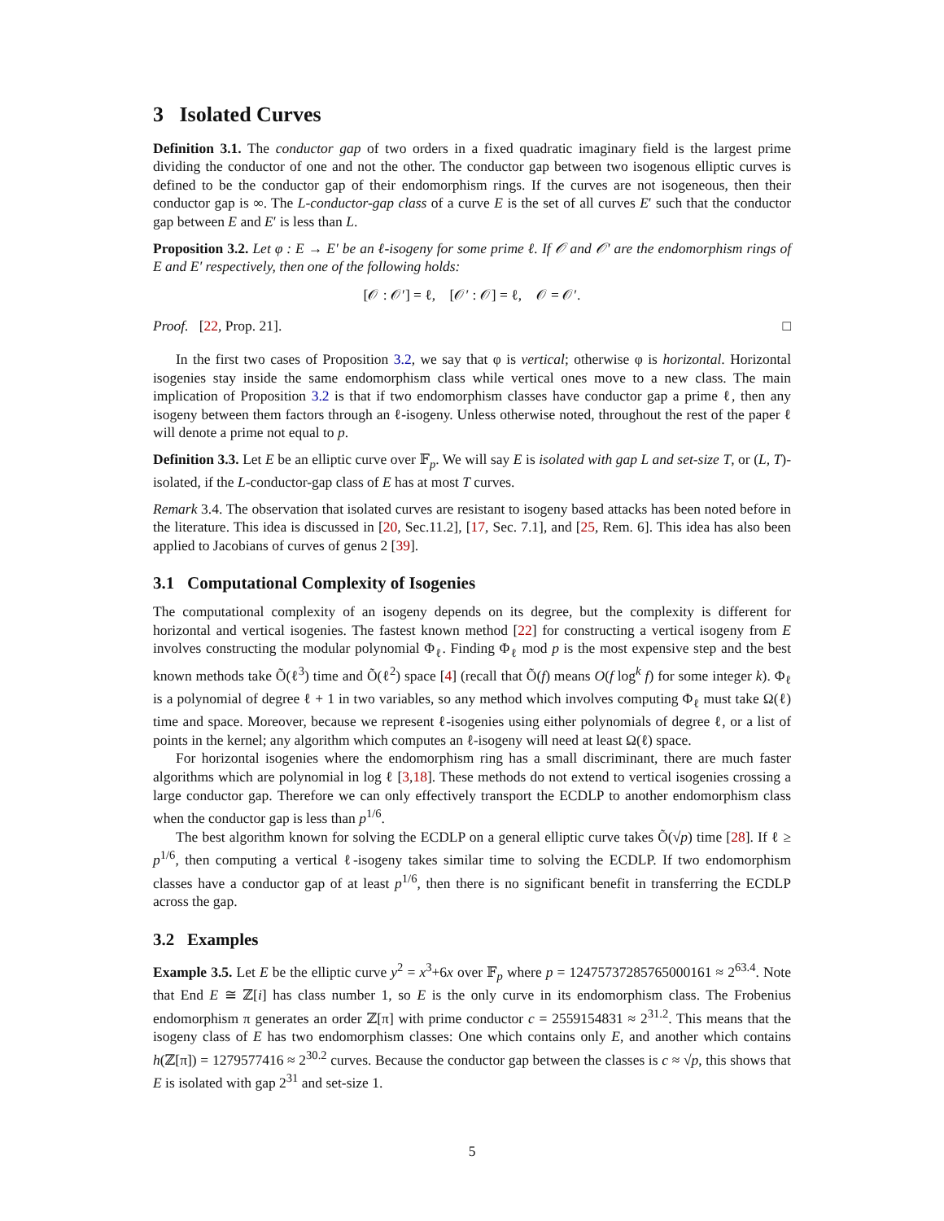3 Isolated Curves
Definition 3.1. The conductor gap of two orders in a fixed quadratic imaginary field is the largest prime dividing the conductor of one and not the other. The conductor gap between two isogenous elliptic curves is defined to be the conductor gap of their endomorphism rings. If the curves are not isogeneous, then their conductor gap is ∞. The L-conductor-gap class of a curve E is the set of all curves E′ such that the conductor gap between E and E′ is less than L.
Proposition 3.2. Let φ : E → E′ be an ℓ-isogeny for some prime ℓ. If 𝒪 and 𝒪′ are the endomorphism rings of E and E′ respectively, then one of the following holds:
[𝒪 : 𝒪′] = ℓ, [𝒪′ : 𝒪] = ℓ, 𝒪 = 𝒪′.
Proof. [22, Prop. 21]. □
In the first two cases of Proposition 3.2, we say that φ is vertical; otherwise φ is horizontal. Horizontal isogenies stay inside the same endomorphism class while vertical ones move to a new class. The main implication of Proposition 3.2 is that if two endomorphism classes have conductor gap a prime ℓ, then any isogeny between them factors through an ℓ-isogeny. Unless otherwise noted, throughout the rest of the paper ℓ will denote a prime not equal to p.
Definition 3.3. Let E be an elliptic curve over 𝔽<sub>p</sub>. We will say E is isolated with gap L and set-size T, or (L, T)-isolated, if the L-conductor-gap class of E has at most T curves.
Remark 3.4. The observation that isolated curves are resistant to isogeny based attacks has been noted before in the literature. This idea is discussed in [20, Sec.11.2], [17, Sec. 7.1], and [25, Rem. 6]. This idea has also been applied to Jacobians of curves of genus 2 [39].
3.1 Computational Complexity of Isogenies
The computational complexity of an isogeny depends on its degree, but the complexity is different for horizontal and vertical isogenies. The fastest known method [22] for constructing a vertical isogeny from E involves constructing the modular polynomial Φ<sub>ℓ</sub>. Finding Φ<sub>ℓ</sub> mod p is the most expensive step and the best known methods take Õ(ℓ<sup>3</sup>) time and Õ(ℓ<sup>2</sup>) space [4] (recall that Õ(f) means O(f log<sup>k</sup> f) for some integer k). Φ<sub>ℓ</sub> is a polynomial of degree ℓ + 1 in two variables, so any method which involves computing Φ<sub>ℓ</sub> must take Ω(ℓ) time and space. Moreover, because we represent ℓ-isogenies using either polynomials of degree ℓ, or a list of points in the kernel; any algorithm which computes an ℓ-isogeny will need at least Ω(ℓ) space.
For horizontal isogenies where the endomorphism ring has a small discriminant, there are much faster algorithms which are polynomial in log ℓ [3,18]. These methods do not extend to vertical isogenies crossing a large conductor gap. Therefore we can only effectively transport the ECDLP to another endomorphism class when the conductor gap is less than p<sup>1/6</sup>.
The best algorithm known for solving the ECDLP on a general elliptic curve takes Õ(√p) time [28]. If ℓ ≥ p<sup>1/6</sup>, then computing a vertical ℓ-isogeny takes similar time to solving the ECDLP. If two endomorphism classes have a conductor gap of at least p<sup>1/6</sup>, then there is no significant benefit in transferring the ECDLP across the gap.
3.2 Examples
Example 3.5. Let E be the elliptic curve y<sup>2</sup> = x<sup>3</sup>+6x over 𝔽<sub>p</sub> where p = 12475737285765000161 ≈ 2<sup>63.4</sup>. Note that End E ≅ ℤ[i] has class number 1, so E is the only curve in its endomorphism class. The Frobenius endomorphism π generates an order ℤ[π] with prime conductor c = 2559154831 ≈ 2<sup>31.2</sup>. This means that the isogeny class of E has two endomorphism classes: One which contains only E, and another which contains h(ℤ[π]) = 1279577416 ≈ 2<sup>30.2</sup> curves. Because the conductor gap between the classes is c ≈ √p, this shows that E is isolated with gap 2<sup>31</sup> and set-size 1.
5